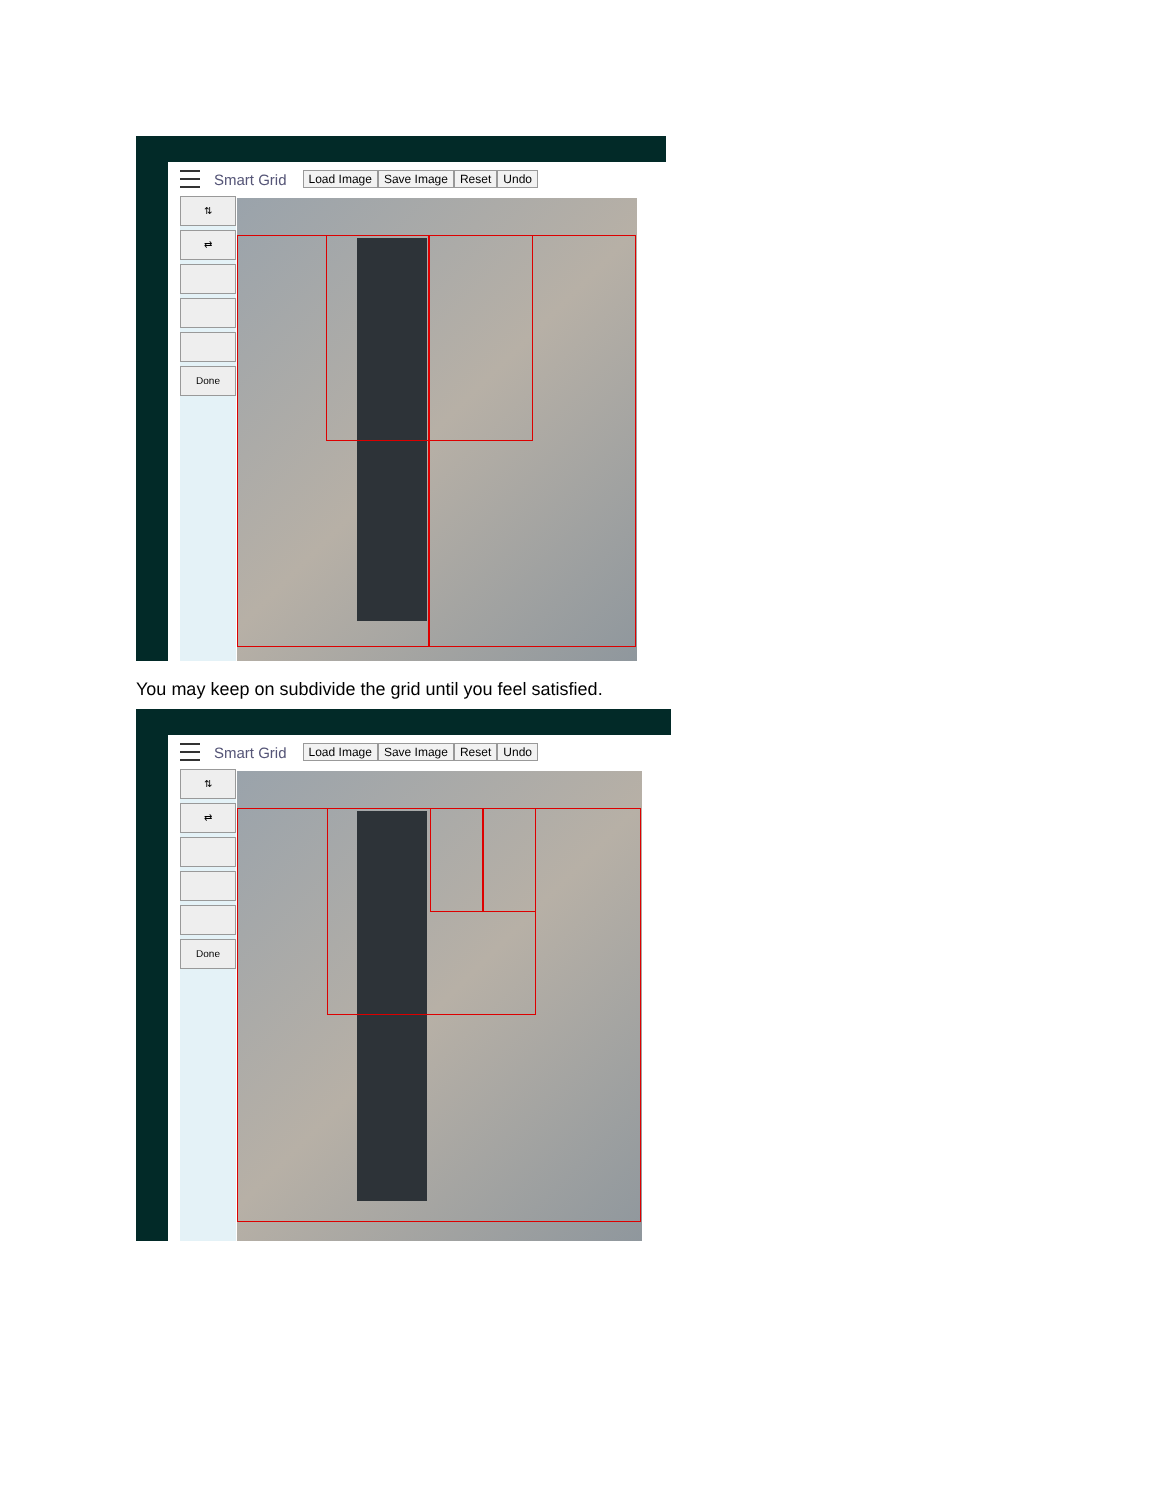Smart Grid Load Image Save Image Reset Undo
⇅
⇄
Done
You may keep on subdivide the grid until you feel satisfied.
Smart Grid Load Image Save Image Reset Undo
⇅
⇄
Done